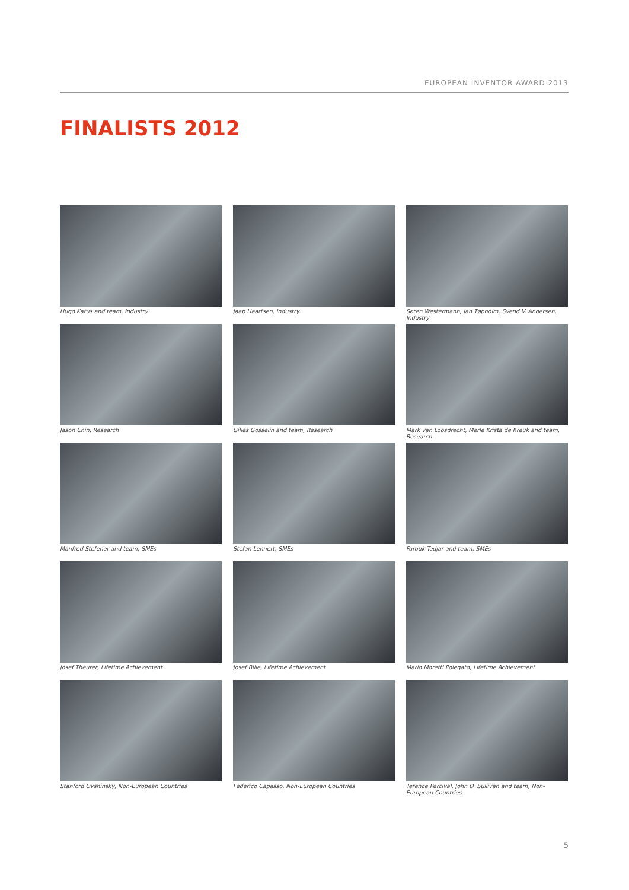EUROPEAN INVENTOR AWARD 2013
FINALISTS 2012
Hugo Katus and team, Industry
Jaap Haartsen, Industry
Søren Westermann, Jan Tøpholm, Svend V. Andersen, Industry
Jason Chin, Research
Gilles Gosselin and team, Research
Mark van Loosdrecht, Merle Krista de Kreuk and team, Research
Manfred Stefener and team, SMEs
Stefan Lehnert, SMEs
Farouk Tedjar and team, SMEs
Josef Theurer, Lifetime Achievement
Josef Bille, Lifetime Achievement
Mario Moretti Polegato, Lifetime Achievement
Stanford Ovshinsky, Non-European Countries
Federico Capasso, Non-European Countries
Terence Percival, John O' Sullivan and team, Non-European Countries
5